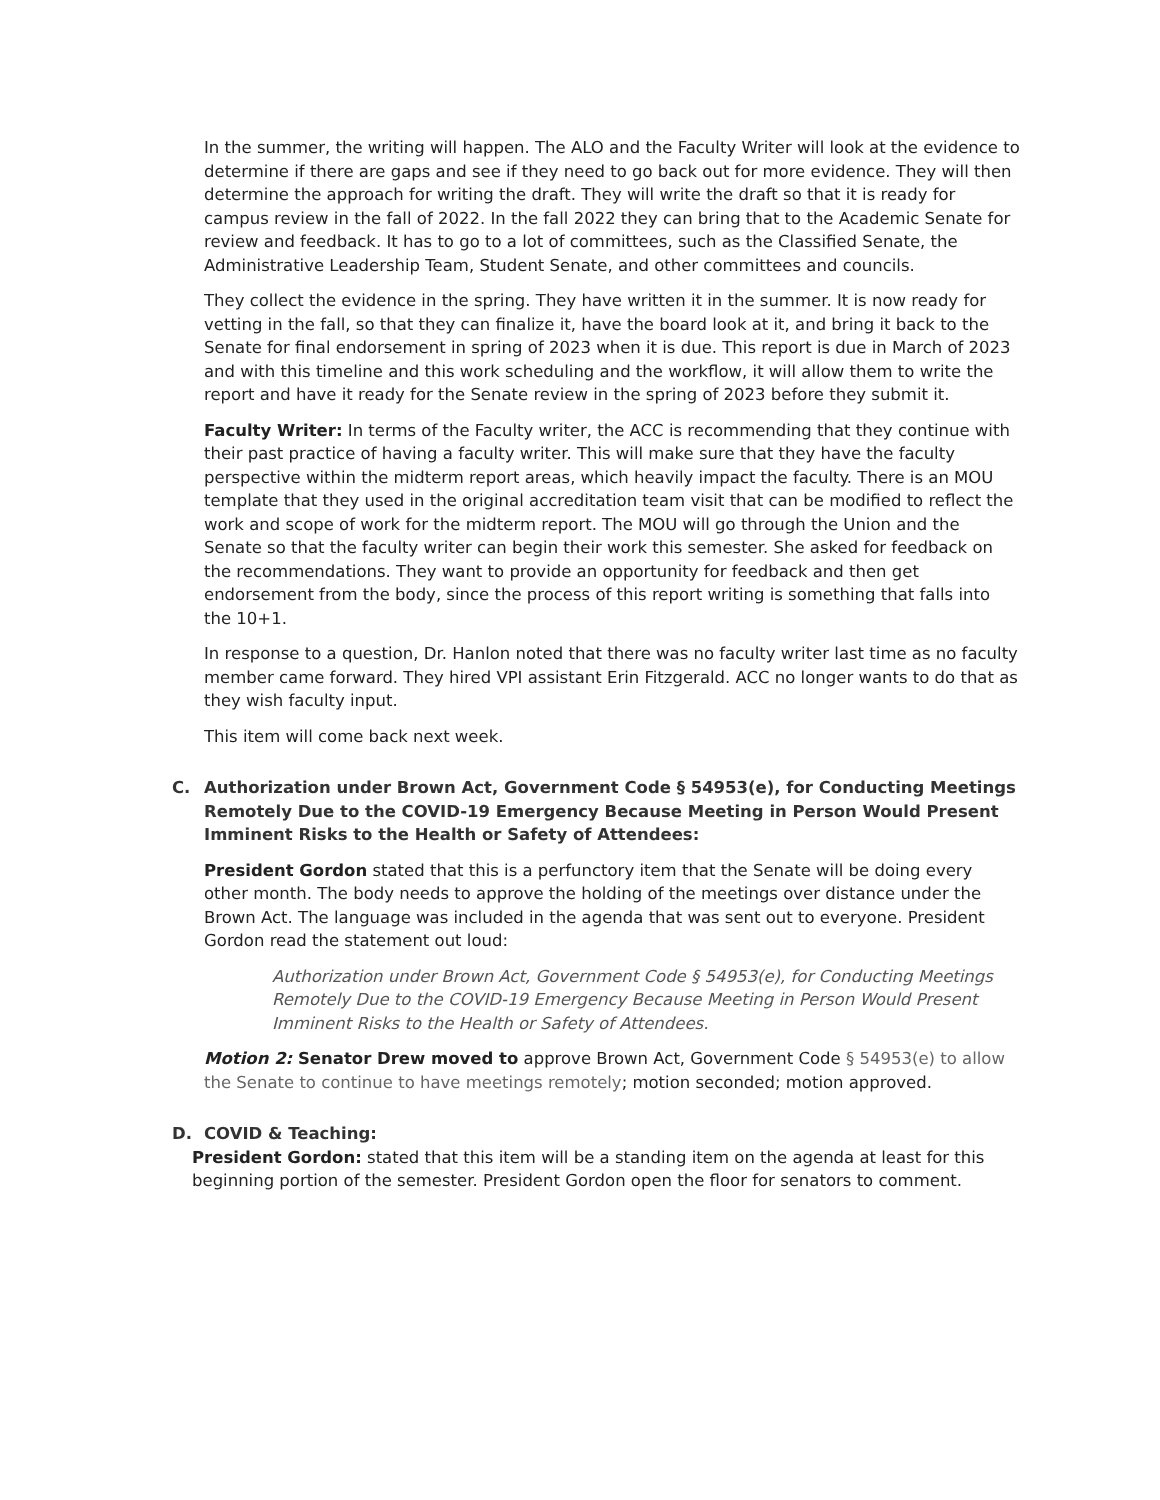In the summer, the writing will happen. The ALO and the Faculty Writer will look at the evidence to determine if there are gaps and see if they need to go back out for more evidence. They will then determine the approach for writing the draft. They will write the draft so that it is ready for campus review in the fall of 2022. In the fall 2022 they can bring that to the Academic Senate for review and feedback. It has to go to a lot of committees, such as the Classified Senate, the Administrative Leadership Team, Student Senate, and other committees and councils.
They collect the evidence in the spring. They have written it in the summer. It is now ready for vetting in the fall, so that they can finalize it, have the board look at it, and bring it back to the Senate for final endorsement in spring of 2023 when it is due. This report is due in March of 2023 and with this timeline and this work scheduling and the workflow, it will allow them to write the report and have it ready for the Senate review in the spring of 2023 before they submit it.
Faculty Writer: In terms of the Faculty writer, the ACC is recommending that they continue with their past practice of having a faculty writer. This will make sure that they have the faculty perspective within the midterm report areas, which heavily impact the faculty. There is an MOU template that they used in the original accreditation team visit that can be modified to reflect the work and scope of work for the midterm report. The MOU will go through the Union and the Senate so that the faculty writer can begin their work this semester. She asked for feedback on the recommendations. They want to provide an opportunity for feedback and then get endorsement from the body, since the process of this report writing is something that falls into the 10+1.
In response to a question, Dr. Hanlon noted that there was no faculty writer last time as no faculty member came forward. They hired VPI assistant Erin Fitzgerald. ACC no longer wants to do that as they wish faculty input.
This item will come back next week.
C. Authorization under Brown Act, Government Code § 54953(e), for Conducting Meetings Remotely Due to the COVID-19 Emergency Because Meeting in Person Would Present Imminent Risks to the Health or Safety of Attendees:
President Gordon stated that this is a perfunctory item that the Senate will be doing every other month. The body needs to approve the holding of the meetings over distance under the Brown Act. The language was included in the agenda that was sent out to everyone. President Gordon read the statement out loud:
Authorization under Brown Act, Government Code § 54953(e), for Conducting Meetings Remotely Due to the COVID-19 Emergency Because Meeting in Person Would Present Imminent Risks to the Health or Safety of Attendees.
Motion 2: Senator Drew moved to approve Brown Act, Government Code § 54953(e) to allow the Senate to continue to have meetings remotely; motion seconded; motion approved.
D. COVID & Teaching:
President Gordon: stated that this item will be a standing item on the agenda at least for this beginning portion of the semester. President Gordon open the floor for senators to comment.